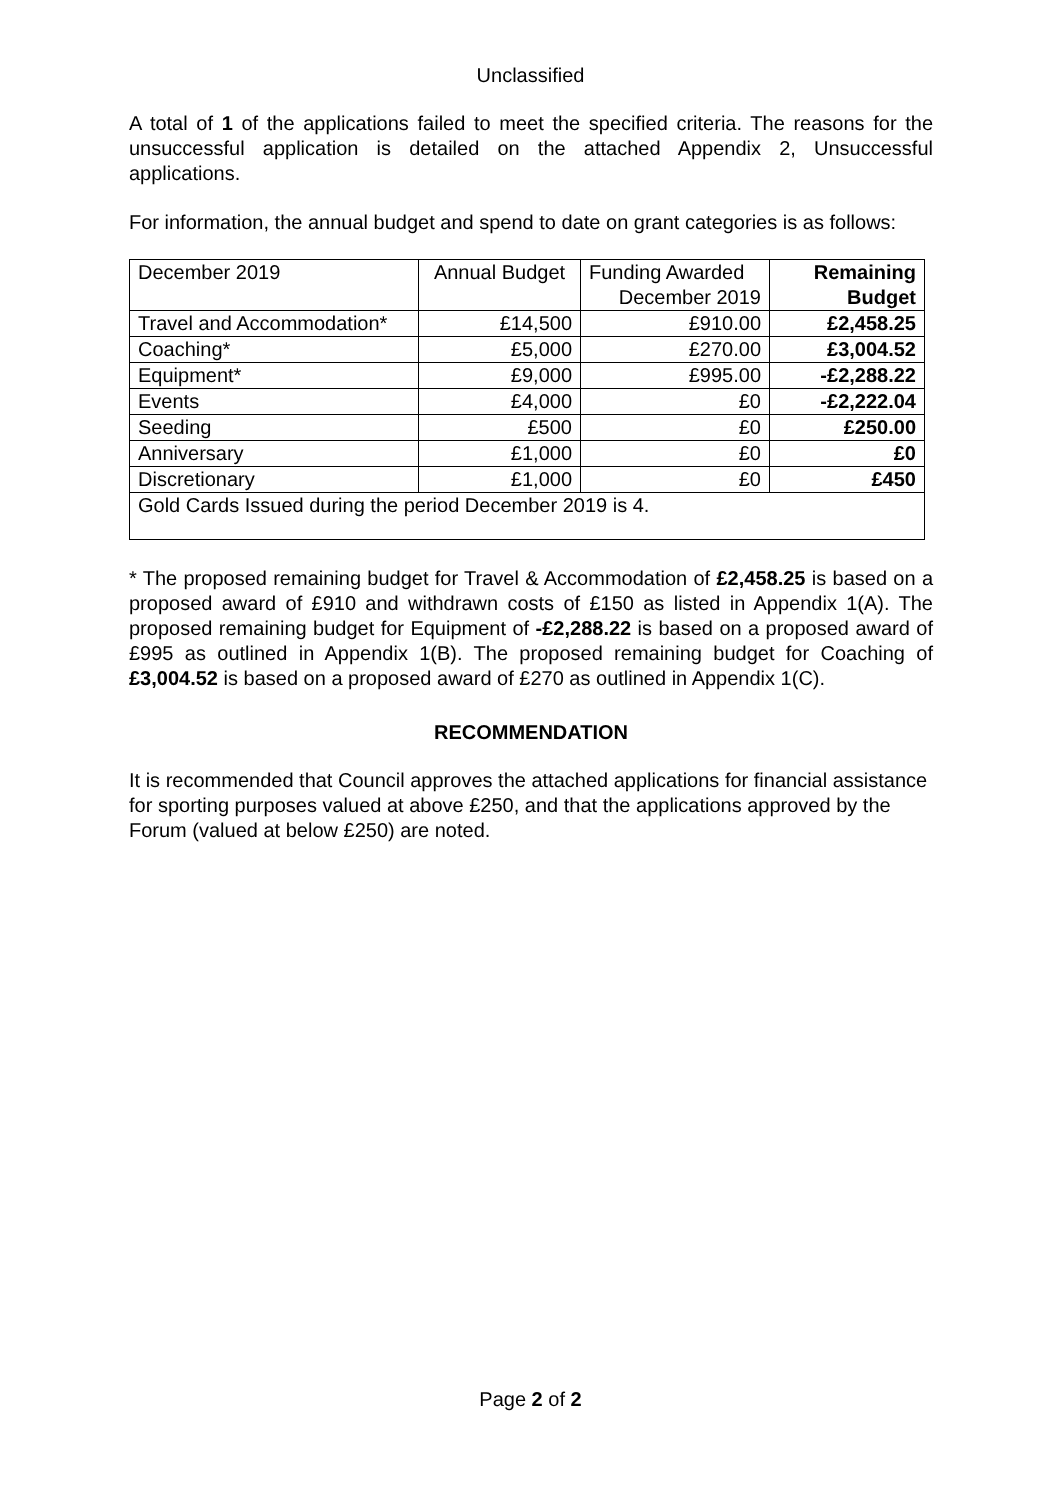Unclassified
A total of 1 of the applications failed to meet the specified criteria. The reasons for the unsuccessful application is detailed on the attached Appendix 2, Unsuccessful applications.
For information, the annual budget and spend to date on grant categories is as follows:
| December 2019 | Annual Budget | Funding Awarded December 2019 | Remaining Budget |
| --- | --- | --- | --- |
| Travel and Accommodation* | £14,500 | £910.00 | £2,458.25 |
| Coaching* | £5,000 | £270.00 | £3,004.52 |
| Equipment* | £9,000 | £995.00 | -£2,288.22 |
| Events | £4,000 | £0 | -£2,222.04 |
| Seeding | £500 | £0 | £250.00 |
| Anniversary | £1,000 | £0 | £0 |
| Discretionary | £1,000 | £0 | £450 |
| Gold Cards Issued during the period December 2019 is 4. | | | |
* The proposed remaining budget for Travel & Accommodation of £2,458.25 is based on a proposed award of £910 and withdrawn costs of £150 as listed in Appendix 1(A). The proposed remaining budget for Equipment of -£2,288.22 is based on a proposed award of £995 as outlined in Appendix 1(B). The proposed remaining budget for Coaching of £3,004.52 is based on a proposed award of £270 as outlined in Appendix 1(C).
RECOMMENDATION
It is recommended that Council approves the attached applications for financial assistance for sporting purposes valued at above £250, and that the applications approved by the Forum (valued at below £250) are noted.
Page 2 of 2